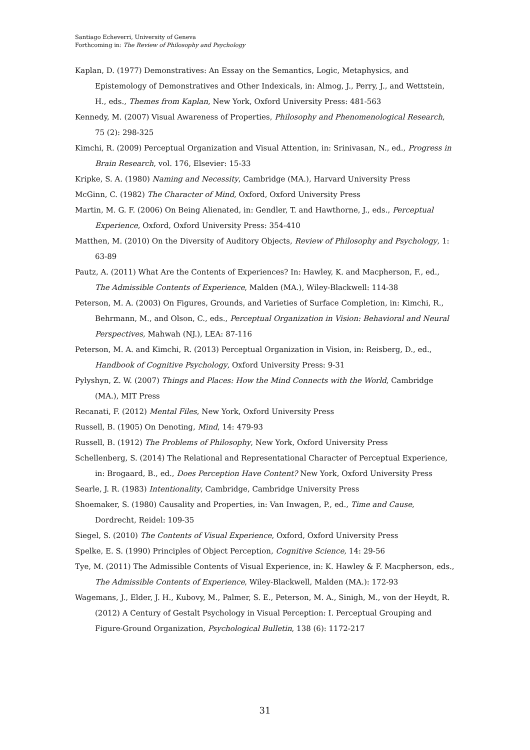Santiago Echeverri, University of Geneva
Forthcoming in: The Review of Philosophy and Psychology
Kaplan, D. (1977) Demonstratives: An Essay on the Semantics, Logic, Metaphysics, and Epistemology of Demonstratives and Other Indexicals, in: Almog, J., Perry, J., and Wettstein, H., eds., Themes from Kaplan, New York, Oxford University Press: 481-563
Kennedy, M. (2007) Visual Awareness of Properties, Philosophy and Phenomenological Research, 75 (2): 298-325
Kimchi, R. (2009) Perceptual Organization and Visual Attention, in: Srinivasan, N., ed., Progress in Brain Research, vol. 176, Elsevier: 15-33
Kripke, S. A. (1980) Naming and Necessity, Cambridge (MA.), Harvard University Press
McGinn, C. (1982) The Character of Mind, Oxford, Oxford University Press
Martin, M. G. F. (2006) On Being Alienated, in: Gendler, T. and Hawthorne, J., eds., Perceptual Experience, Oxford, Oxford University Press: 354-410
Matthen, M. (2010) On the Diversity of Auditory Objects, Review of Philosophy and Psychology, 1: 63-89
Pautz, A. (2011) What Are the Contents of Experiences? In: Hawley, K. and Macpherson, F., ed., The Admissible Contents of Experience, Malden (MA.), Wiley-Blackwell: 114-38
Peterson, M. A. (2003) On Figures, Grounds, and Varieties of Surface Completion, in: Kimchi, R., Behrmann, M., and Olson, C., eds., Perceptual Organization in Vision: Behavioral and Neural Perspectives, Mahwah (NJ.), LEA: 87-116
Peterson, M. A. and Kimchi, R. (2013) Perceptual Organization in Vision, in: Reisberg, D., ed., Handbook of Cognitive Psychology, Oxford University Press: 9-31
Pylyshyn, Z. W. (2007) Things and Places: How the Mind Connects with the World, Cambridge (MA.), MIT Press
Recanati, F. (2012) Mental Files, New York, Oxford University Press
Russell, B. (1905) On Denoting, Mind, 14: 479-93
Russell, B. (1912) The Problems of Philosophy, New York, Oxford University Press
Schellenberg, S. (2014) The Relational and Representational Character of Perceptual Experience, in: Brogaard, B., ed., Does Perception Have Content? New York, Oxford University Press
Searle, J. R. (1983) Intentionality, Cambridge, Cambridge University Press
Shoemaker, S. (1980) Causality and Properties, in: Van Inwagen, P., ed., Time and Cause, Dordrecht, Reidel: 109-35
Siegel, S. (2010) The Contents of Visual Experience, Oxford, Oxford University Press
Spelke, E. S. (1990) Principles of Object Perception, Cognitive Science, 14: 29-56
Tye, M. (2011) The Admissible Contents of Visual Experience, in: K. Hawley & F. Macpherson, eds., The Admissible Contents of Experience, Wiley-Blackwell, Malden (MA.): 172-93
Wagemans, J., Elder, J. H., Kubovy, M., Palmer, S. E., Peterson, M. A., Sinigh, M., von der Heydt, R. (2012) A Century of Gestalt Psychology in Visual Perception: I. Perceptual Grouping and Figure-Ground Organization, Psychological Bulletin, 138 (6): 1172-217
31